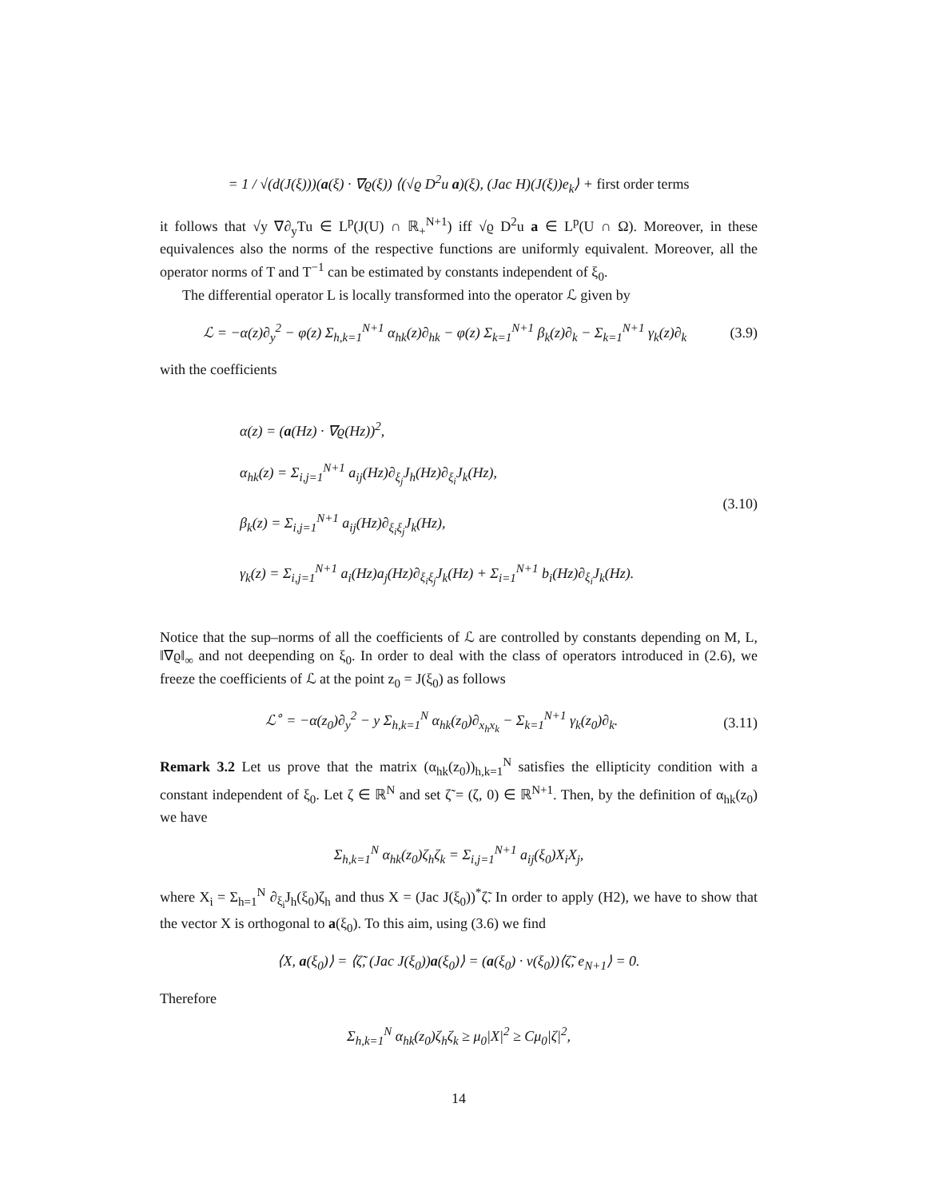= 1 / √(d(J(ξ)))(a(ξ) · ∇ϱ(ξ)) ⟨(√ϱ D<sup>2</sup>u a)(ξ), (Jac H)(J(ξ))e<sub>k</sub>⟩ + first order terms
it follows that √y ∇∂<sub>y</sub>Tu ∈ L<sup>p</sup>(J(U) ∩ ℝ<sub>+</sub><sup>N+1</sup>) iff √ϱ D<sup>2</sup>u a ∈ L<sup>p</sup>(U ∩ Ω). Moreover, in these equivalences also the norms of the respective functions are uniformly equivalent. Moreover, all the operator norms of T and T<sup>−1</sup> can be estimated by constants independent of ξ<sub>0</sub>.
The differential operator L is locally transformed into the operator ℒ given by
ℒ = −α(z)∂<sub>y</sub><sup>2</sup> − φ(z) Σ<sub>h,k=1</sub><sup>N+1</sup> α<sub>hk</sub>(z)∂<sub>hk</sub> − φ(z) Σ<sub>k=1</sub><sup>N+1</sup> β<sub>k</sub>(z)∂<sub>k</sub> − Σ<sub>k=1</sub><sup>N+1</sup> γ<sub>k</sub>(z)∂<sub>k</sub>
(3.9)
with the coefficients
α(z) = (a(Hz) · ∇ϱ(Hz))<sup>2</sup>,
α<sub>hk</sub>(z) = Σ<sub>i,j=1</sub><sup>N+1</sup> a<sub>ij</sub>(Hz)∂<sub>ξ<sub>j</sub></sub>J<sub>h</sub>(Hz)∂<sub>ξ<sub>i</sub></sub>J<sub>k</sub>(Hz),
β<sub>k</sub>(z) = Σ<sub>i,j=1</sub><sup>N+1</sup> a<sub>ij</sub>(Hz)∂<sub>ξ<sub>i</sub>ξ<sub>j</sub></sub>J<sub>k</sub>(Hz),
γ<sub>k</sub>(z) = Σ<sub>i,j=1</sub><sup>N+1</sup> a<sub>i</sub>(Hz)a<sub>j</sub>(Hz)∂<sub>ξ<sub>i</sub>ξ<sub>j</sub></sub>J<sub>k</sub>(Hz) + Σ<sub>i=1</sub><sup>N+1</sup> b<sub>i</sub>(Hz)∂<sub>ξ<sub>i</sub></sub>J<sub>k</sub>(Hz).
(3.10)
Notice that the sup–norms of all the coefficients of ℒ are controlled by constants depending on M, L, ‖∇ϱ‖<sub>∞</sub> and not deepending on ξ<sub>0</sub>. In order to deal with the class of operators introduced in (2.6), we freeze the coefficients of ℒ at the point z<sub>0</sub> = J(ξ<sub>0</sub>) as follows
ℒ<sup>∘</sup> = −α(z<sub>0</sub>)∂<sub>y</sub><sup>2</sup> − y Σ<sub>h,k=1</sub><sup>N</sup> α<sub>hk</sub>(z<sub>0</sub>)∂<sub>x<sub>h</sub>x<sub>k</sub></sub> − Σ<sub>k=1</sub><sup>N+1</sup> γ<sub>k</sub>(z<sub>0</sub>)∂<sub>k</sub>.
(3.11)
Remark 3.2 Let us prove that the matrix (α<sub>hk</sub>(z<sub>0</sub>))<sub>h,k=1</sub><sup>N</sup> satisfies the ellipticity condition with a constant independent of ξ<sub>0</sub>. Let ζ ∈ ℝ<sup>N</sup> and set ζ̃ = (ζ, 0) ∈ ℝ<sup>N+1</sup>. Then, by the definition of α<sub>hk</sub>(z<sub>0</sub>) we have
Σ<sub>h,k=1</sub><sup>N</sup> α<sub>hk</sub>(z<sub>0</sub>)ζ<sub>h</sub>ζ<sub>k</sub> = Σ<sub>i,j=1</sub><sup>N+1</sup> a<sub>ij</sub>(ξ<sub>0</sub>)X<sub>i</sub>X<sub>j</sub>,
where X<sub>i</sub> = Σ<sub>h=1</sub><sup>N</sup> ∂<sub>ξ<sub>i</sub></sub>J<sub>h</sub>(ξ<sub>0</sub>)ζ<sub>h</sub> and thus X = (Jac J(ξ<sub>0</sub>))<sup>*</sup>ζ̃. In order to apply (H2), we have to show that the vector X is orthogonal to a(ξ<sub>0</sub>). To this aim, using (3.6) we find
⟨X, a(ξ<sub>0</sub>)⟩ = ⟨ζ̃, (Jac J(ξ<sub>0</sub>))a(ξ<sub>0</sub>)⟩ = (a(ξ<sub>0</sub>) · ν(ξ<sub>0</sub>))⟨ζ̃, e<sub>N+1</sub>⟩ = 0.
Therefore
Σ<sub>h,k=1</sub><sup>N</sup> α<sub>hk</sub>(z<sub>0</sub>)ζ<sub>h</sub>ζ<sub>k</sub> ≥ μ<sub>0</sub>|X|<sup>2</sup> ≥ Cμ<sub>0</sub>|ζ|<sup>2</sup>,
14